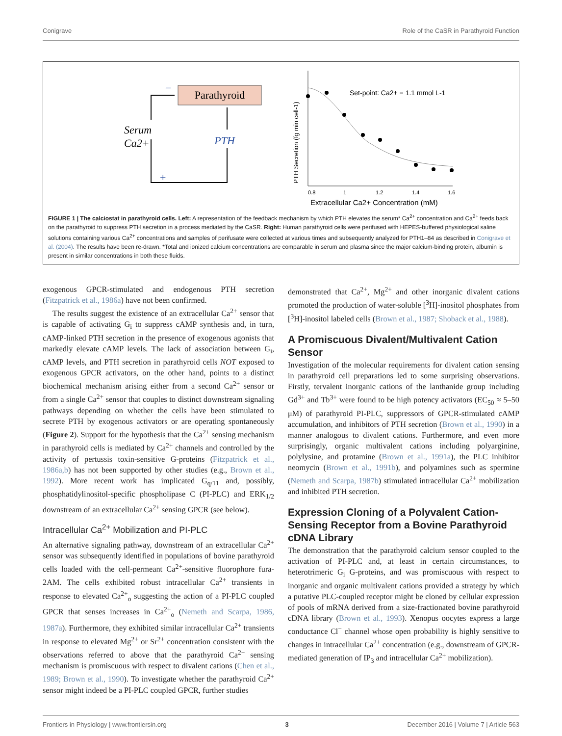Conigrave Role of the CaSR in Parathyroid Function
Parathyroid
PTH
–
+
Serum
Ca2+
Set-point: Ca2+ = 1.1 mmol L-1
0.8
1
1.2
1.4
1.6
Extracellular Ca2+ Concentration (mM)
PTH Secretion (fg min cell-1)
FIGURE 1 | The calciostat in parathyroid cells. Left: A representation of the feedback mechanism by which PTH elevates the serum* Ca<sup>2+</sup> concentration and Ca<sup>2+</sup> feeds back on the parathyroid to suppress PTH secretion in a process mediated by the CaSR. Right: Human parathyroid cells were perifused with HEPES-buffered physiological saline solutions containing various Ca<sup>2+</sup> concentrations and samples of perifusate were collected at various times and subsequently analyzed for PTH1–84 as described in Conigrave et al. (2004). The results have been re-drawn. *Total and ionized calcium concentrations are comparable in serum and plasma since the major calcium-binding protein, albumin is present in similar concentrations in both these fluids.
exogenous GPCR-stimulated and endogenous PTH secretion (Fitzpatrick et al., 1986a) have not been confirmed.
The results suggest the existence of an extracellular Ca<sup>2+</sup> sensor that is capable of activating G<sub>i</sub> to suppress cAMP synthesis and, in turn, cAMP-linked PTH secretion in the presence of exogenous agonists that markedly elevate cAMP levels. The lack of association between G<sub>i</sub>, cAMP levels, and PTH secretion in parathyroid cells NOT exposed to exogenous GPCR activators, on the other hand, points to a distinct biochemical mechanism arising either from a second Ca<sup>2+</sup> sensor or from a single Ca<sup>2+</sup> sensor that couples to distinct downstream signaling pathways depending on whether the cells have been stimulated to secrete PTH by exogenous activators or are operating spontaneously (Figure 2). Support for the hypothesis that the Ca<sup>2+</sup> sensing mechanism in parathyroid cells is mediated by Ca<sup>2+</sup> channels and controlled by the activity of pertussis toxin-sensitive G-proteins (Fitzpatrick et al., 1986a,b) has not been supported by other studies (e.g., Brown et al., 1992). More recent work has implicated G<sub>q/11</sub> and, possibly, phosphatidylinositol-specific phospholipase C (PI-PLC) and ERK<sub>1/2</sub> downstream of an extracellular Ca<sup>2+</sup> sensing GPCR (see below).
Intracellular Ca<sup>2+</sup> Mobilization and PI-PLC
An alternative signaling pathway, downstream of an extracellular Ca<sup>2+</sup> sensor was subsequently identified in populations of bovine parathyroid cells loaded with the cell-permeant Ca<sup>2+</sup>-sensitive fluorophore fura-2AM. The cells exhibited robust intracellular Ca<sup>2+</sup> transients in response to elevated Ca<sup>2+</sup><sub>o</sub> suggesting the action of a PI-PLC coupled GPCR that senses increases in Ca<sup>2+</sup><sub>o</sub> (Nemeth and Scarpa, 1986, 1987a). Furthermore, they exhibited similar intracellular Ca<sup>2+</sup> transients in response to elevated Mg<sup>2+</sup> or Sr<sup>2+</sup> concentration consistent with the observations referred to above that the parathyroid Ca<sup>2+</sup> sensing mechanism is promiscuous with respect to divalent cations (Chen et al., 1989; Brown et al., 1990). To investigate whether the parathyroid Ca<sup>2+</sup> sensor might indeed be a PI-PLC coupled GPCR, further studies
demonstrated that Ca<sup>2+</sup>, Mg<sup>2+</sup> and other inorganic divalent cations promoted the production of water-soluble [<sup>3</sup>H]-inositol phosphates from [<sup>3</sup>H]-inositol labeled cells (Brown et al., 1987; Shoback et al., 1988).
A Promiscuous Divalent/Multivalent Cation Sensor
Investigation of the molecular requirements for divalent cation sensing in parathyroid cell preparations led to some surprising observations. Firstly, tervalent inorganic cations of the lanthanide group including Gd<sup>3+</sup> and Tb<sup>3+</sup> were found to be high potency activators (EC<sub>50</sub> ≈ 5–50 μM) of parathyroid PI-PLC, suppressors of GPCR-stimulated cAMP accumulation, and inhibitors of PTH secretion (Brown et al., 1990) in a manner analogous to divalent cations. Furthermore, and even more surprisingly, organic multivalent cations including polyarginine, polylysine, and protamine (Brown et al., 1991a), the PLC inhibitor neomycin (Brown et al., 1991b), and polyamines such as spermine (Nemeth and Scarpa, 1987b) stimulated intracellular Ca<sup>2+</sup> mobilization and inhibited PTH secretion.
Expression Cloning of a Polyvalent Cation-Sensing Receptor from a Bovine Parathyroid cDNA Library
The demonstration that the parathyroid calcium sensor coupled to the activation of PI-PLC and, at least in certain circumstances, to heterotrimeric G<sub>i</sub> G-proteins, and was promiscuous with respect to inorganic and organic multivalent cations provided a strategy by which a putative PLC-coupled receptor might be cloned by cellular expression of pools of mRNA derived from a size-fractionated bovine parathyroid cDNA library (Brown et al., 1993). Xenopus oocytes express a large conductance Cl<sup>−</sup> channel whose open probability is highly sensitive to changes in intracellular Ca<sup>2+</sup> concentration (e.g., downstream of GPCR-mediated generation of IP<sub>3</sub> and intracellular Ca<sup>2+</sup> mobilization).
Frontiers in Physiology | www.frontiersin.org 3 December 2016 | Volume 7 | Article 563